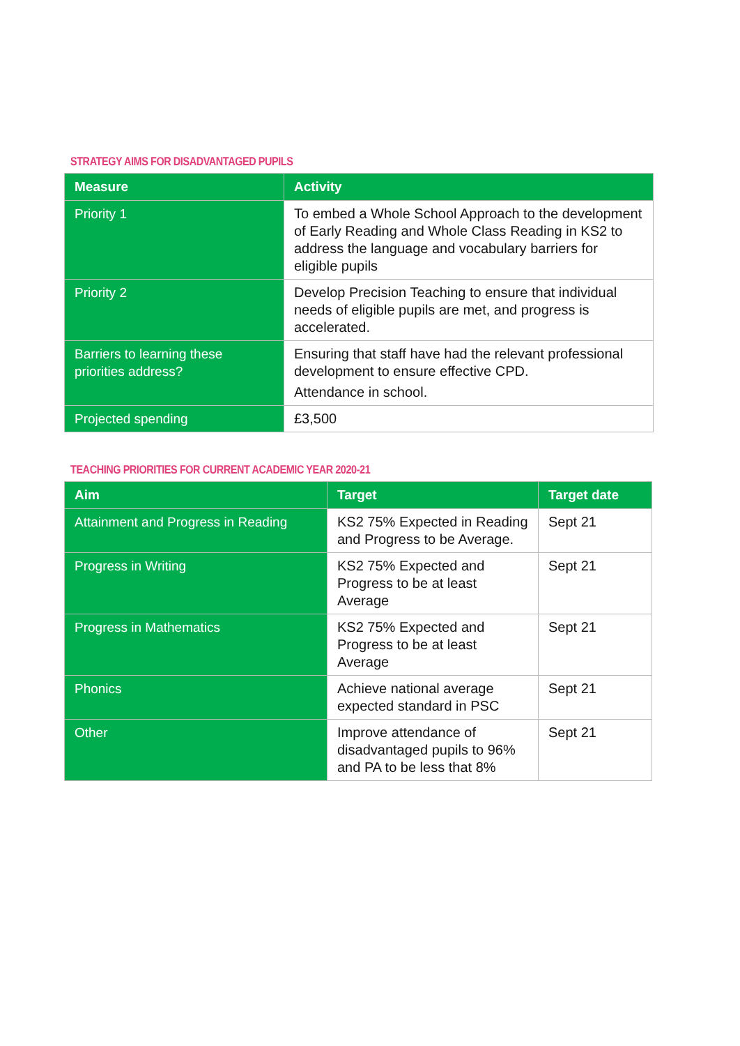STRATEGY AIMS FOR DISADVANTAGED PUPILS
| Measure | Activity |
| --- | --- |
| Priority 1 | To embed a Whole School Approach to the development of Early Reading and Whole Class Reading in KS2 to address the language and vocabulary barriers for eligible pupils |
| Priority 2 | Develop Precision Teaching to ensure that individual needs of eligible pupils are met, and progress is accelerated. |
| Barriers to learning these priorities address? | Ensuring that staff have had the relevant professional development to ensure effective CPD. Attendance in school. |
| Projected spending | £3,500 |
TEACHING PRIORITIES FOR CURRENT ACADEMIC YEAR 2020-21
| Aim | Target | Target date |
| --- | --- | --- |
| Attainment and Progress in Reading | KS2 75% Expected in Reading and Progress to be Average. | Sept 21 |
| Progress in Writing | KS2 75% Expected and Progress to be at least Average | Sept 21 |
| Progress in Mathematics | KS2 75% Expected and Progress to be at least Average | Sept 21 |
| Phonics | Achieve national average expected standard in PSC | Sept 21 |
| Other | Improve attendance of disadvantaged pupils to 96% and PA to be less that 8% | Sept 21 |